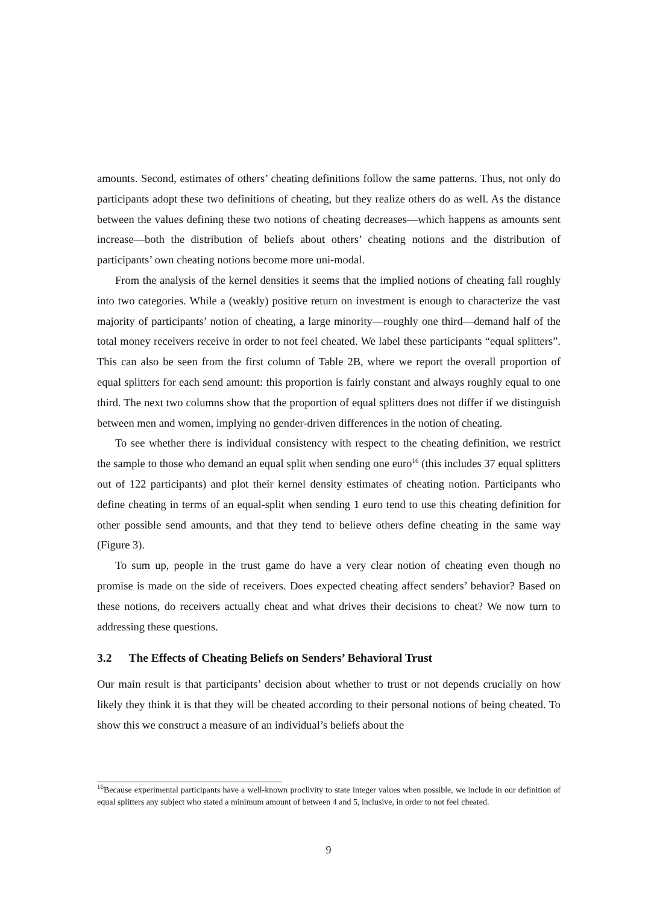amounts. Second, estimates of others’ cheating definitions follow the same patterns. Thus, not only do participants adopt these two definitions of cheating, but they realize others do as well. As the distance between the values defining these two notions of cheating decreases—which happens as amounts sent increase—both the distribution of beliefs about others’ cheating notions and the distribution of participants’ own cheating notions become more uni-modal.
From the analysis of the kernel densities it seems that the implied notions of cheating fall roughly into two categories. While a (weakly) positive return on investment is enough to characterize the vast majority of participants’ notion of cheating, a large minority—roughly one third—demand half of the total money receivers receive in order to not feel cheated. We label these participants “equal splitters”. This can also be seen from the first column of Table 2B, where we report the overall proportion of equal splitters for each send amount: this proportion is fairly constant and always roughly equal to one third. The next two columns show that the proportion of equal splitters does not differ if we distinguish between men and women, implying no gender-driven differences in the notion of cheating.
To see whether there is individual consistency with respect to the cheating definition, we restrict the sample to those who demand an equal split when sending one euro<sup>16</sup> (this includes 37 equal splitters out of 122 participants) and plot their kernel density estimates of cheating notion. Participants who define cheating in terms of an equal-split when sending 1 euro tend to use this cheating definition for other possible send amounts, and that they tend to believe others define cheating in the same way (Figure 3).
To sum up, people in the trust game do have a very clear notion of cheating even though no promise is made on the side of receivers. Does expected cheating affect senders’ behavior? Based on these notions, do receivers actually cheat and what drives their decisions to cheat? We now turn to addressing these questions.
3.2 The Effects of Cheating Beliefs on Senders’ Behavioral Trust
Our main result is that participants’ decision about whether to trust or not depends crucially on how likely they think it is that they will be cheated according to their personal notions of being cheated. To show this we construct a measure of an individual’s beliefs about the
<sup>16</sup> Because experimental participants have a well-known proclivity to state integer values when possible, we include in our definition of equal splitters any subject who stated a minimum amount of between 4 and 5, inclusive, in order to not feel cheated.
9